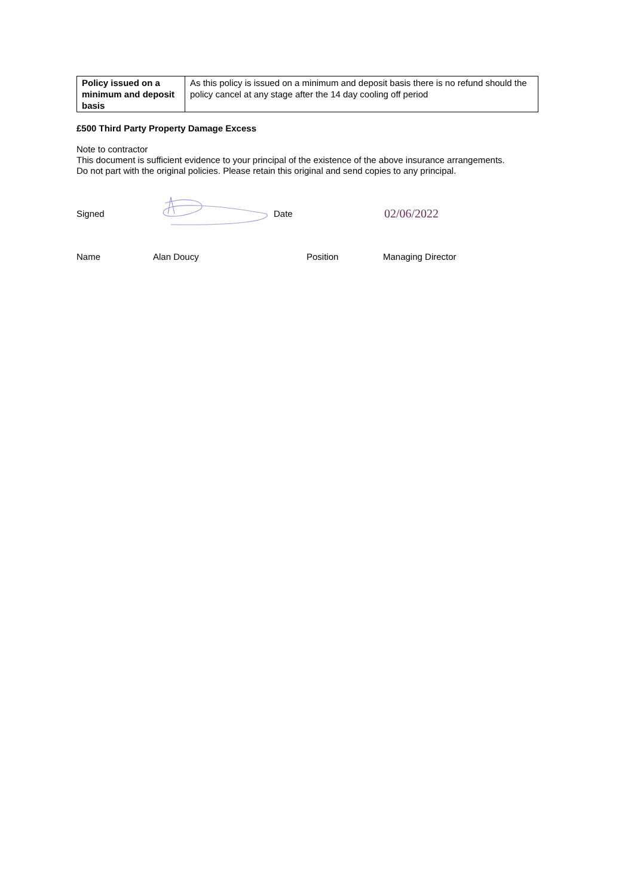| Policy issued on a minimum and deposit basis | As this policy is issued on a minimum and deposit basis there is no refund should the policy cancel at any stage after the 14 day cooling off period |
£500 Third Party Property Damage Excess
Note to contractor
This document is sufficient evidence to your principal of the existence of the above insurance arrangements.
Do not part with the original policies. Please retain this original and send copies to any principal.
Signed Date
02/06/2022
Name Alan Doucy Position Managing Director